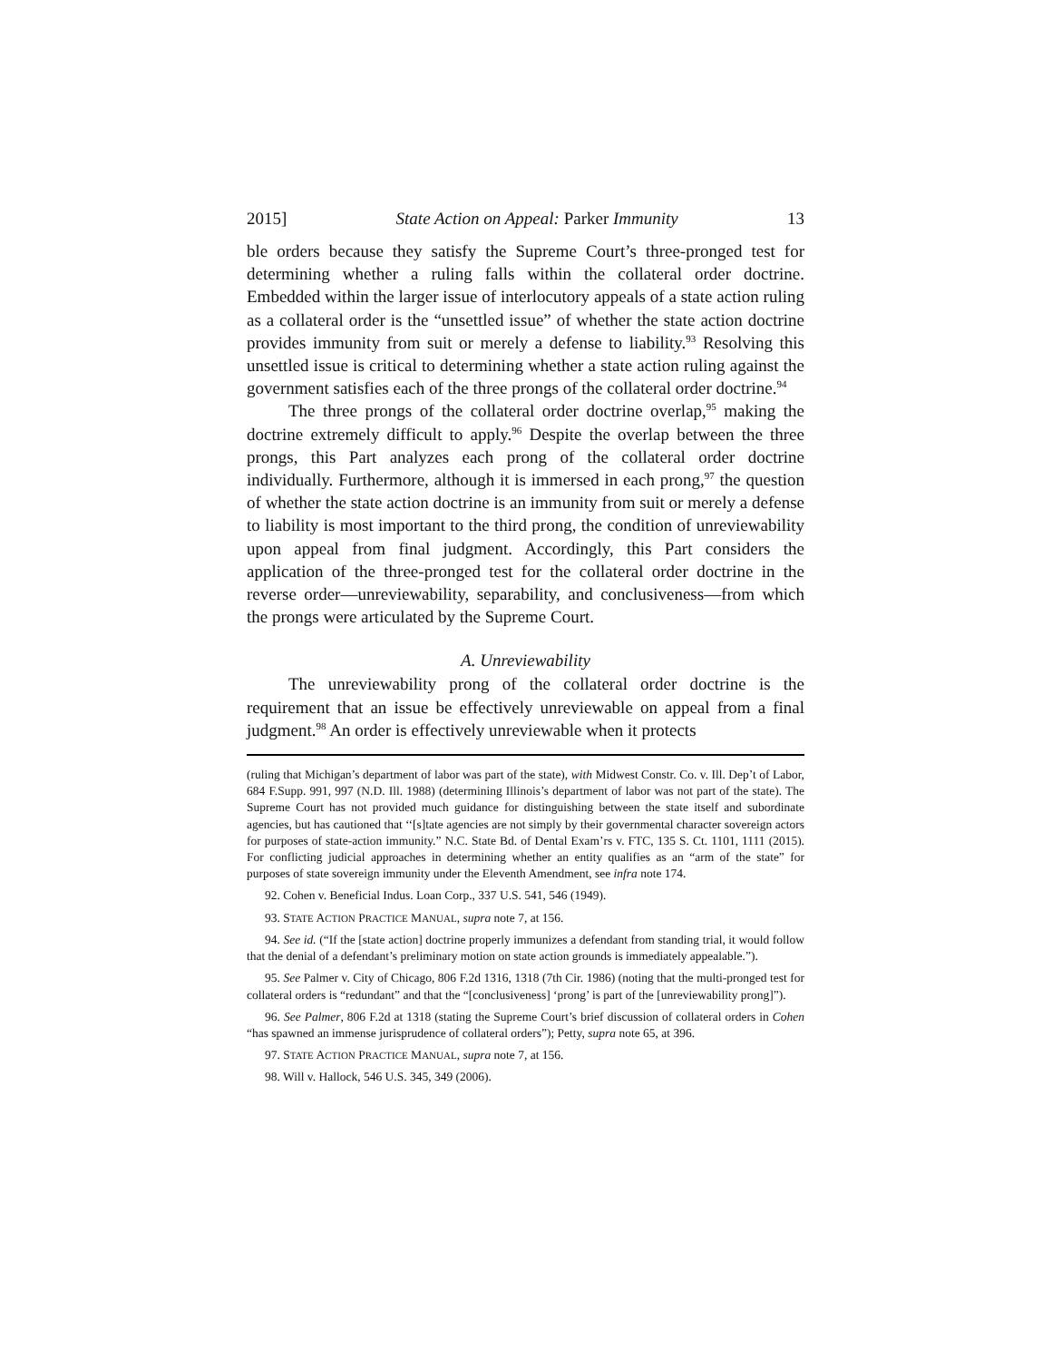2015] State Action on Appeal: Parker Immunity 13
ble orders because they satisfy the Supreme Court’s three-pronged test for determining whether a ruling falls within the collateral order doctrine. Embedded within the larger issue of interlocutory appeals of a state action ruling as a collateral order is the “unsettled issue” of whether the state action doctrine provides immunity from suit or merely a defense to liability.<sup>93</sup> Resolving this unsettled issue is critical to determining whether a state action ruling against the government satisfies each of the three prongs of the collateral order doctrine.<sup>94</sup>
The three prongs of the collateral order doctrine overlap,<sup>95</sup> making the doctrine extremely difficult to apply.<sup>96</sup> Despite the overlap between the three prongs, this Part analyzes each prong of the collateral order doctrine individually. Furthermore, although it is immersed in each prong,<sup>97</sup> the question of whether the state action doctrine is an immunity from suit or merely a defense to liability is most important to the third prong, the condition of unreviewability upon appeal from final judgment. Accordingly, this Part considers the application of the three-pronged test for the collateral order doctrine in the reverse order—unreviewability, separability, and conclusiveness—from which the prongs were articulated by the Supreme Court.
A. Unreviewability
The unreviewability prong of the collateral order doctrine is the requirement that an issue be effectively unreviewable on appeal from a final judgment.<sup>98</sup> An order is effectively unreviewable when it protects
(ruling that Michigan’s department of labor was part of the state), with Midwest Constr. Co. v. Ill. Dep’t of Labor, 684 F.Supp. 991, 997 (N.D. Ill. 1988) (determining Illinois’s department of labor was not part of the state). The Supreme Court has not provided much guidance for distinguishing between the state itself and subordinate agencies, but has cautioned that ‘‘[s]tate agencies are not simply by their governmental character sovereign actors for purposes of state-action immunity.” N.C. State Bd. of Dental Exam’rs v. FTC, 135 S. Ct. 1101, 1111 (2015). For conflicting judicial approaches in determining whether an entity qualifies as an “arm of the state” for purposes of state sovereign immunity under the Eleventh Amendment, see infra note 174.
92. Cohen v. Beneficial Indus. Loan Corp., 337 U.S. 541, 546 (1949).
93. STATE ACTION PRACTICE MANUAL, supra note 7, at 156.
94. See id. (“If the [state action] doctrine properly immunizes a defendant from standing trial, it would follow that the denial of a defendant’s preliminary motion on state action grounds is immediately appealable.”).
95. See Palmer v. City of Chicago, 806 F.2d 1316, 1318 (7th Cir. 1986) (noting that the multi-pronged test for collateral orders is “redundant” and that the “[conclusiveness] ‘prong’ is part of the [unreviewability prong]”).
96. See Palmer, 806 F.2d at 1318 (stating the Supreme Court’s brief discussion of collateral orders in Cohen “has spawned an immense jurisprudence of collateral orders”); Petty, supra note 65, at 396.
97. STATE ACTION PRACTICE MANUAL, supra note 7, at 156.
98. Will v. Hallock, 546 U.S. 345, 349 (2006).